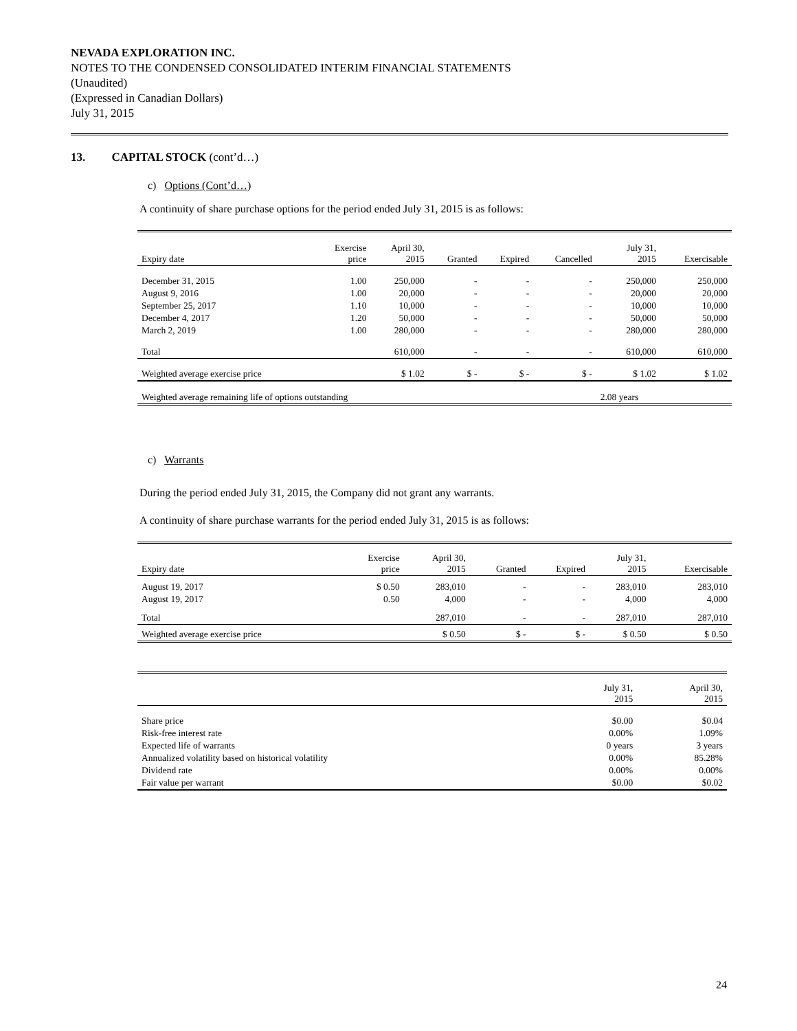NEVADA EXPLORATION INC.
NOTES TO THE CONDENSED CONSOLIDATED INTERIM FINANCIAL STATEMENTS
(Unaudited)
(Expressed in Canadian Dollars)
July 31, 2015
13. CAPITAL STOCK (cont’d…)
c) Options (Cont’d…)
A continuity of share purchase options for the period ended July 31, 2015 is as follows:
| Expiry date | Exercise price | April 30, 2015 | Granted | Expired | Cancelled | July 31, 2015 | Exercisable |
| --- | --- | --- | --- | --- | --- | --- | --- |
| December 31, 2015 | 1.00 | 250,000 | - | - | - | 250,000 | 250,000 |
| August 9, 2016 | 1.00 | 20,000 | - | - | - | 20,000 | 20,000 |
| September 25, 2017 | 1.10 | 10,000 | - | - | - | 10,000 | 10,000 |
| December 4, 2017 | 1.20 | 50,000 | - | - | - | 50,000 | 50,000 |
| March 2, 2019 | 1.00 | 280,000 | - | - | - | 280,000 | 280,000 |
| Total | | 610,000 | - | - | - | 610,000 | 610,000 |
| Weighted average exercise price | | $ 1.02 | $ - | $ - | $ - | $ 1.02 | $ 1.02 |
| Weighted average remaining life of options outstanding | | | | | | 2.08 years | |
c) Warrants
During the period ended July 31, 2015, the Company did not grant any warrants.
A continuity of share purchase warrants for the period ended July 31, 2015 is as follows:
| Expiry date | Exercise price | April 30, 2015 | Granted | Expired | July 31, 2015 | Exercisable |
| --- | --- | --- | --- | --- | --- | --- |
| August 19, 2017 | $ 0.50 | 283,010 | - | - | 283,010 | 283,010 |
| August 19, 2017 | 0.50 | 4,000 | - | - | 4,000 | 4,000 |
| Total | | 287,010 | - | - | 287,010 | 287,010 |
| Weighted average exercise price | | $ 0.50 | $ - | $ - | $ 0.50 | $ 0.50 |
| | July 31, 2015 | April 30, 2015 |
| --- | --- | --- |
| Share price | $0.00 | $0.04 |
| Risk-free interest rate | 0.00% | 1.09% |
| Expected life of warrants | 0 years | 3 years |
| Annualized volatility based on historical volatility | 0.00% | 85.28% |
| Dividend rate | 0.00% | 0.00% |
| Fair value per warrant | $0.00 | $0.02 |
24